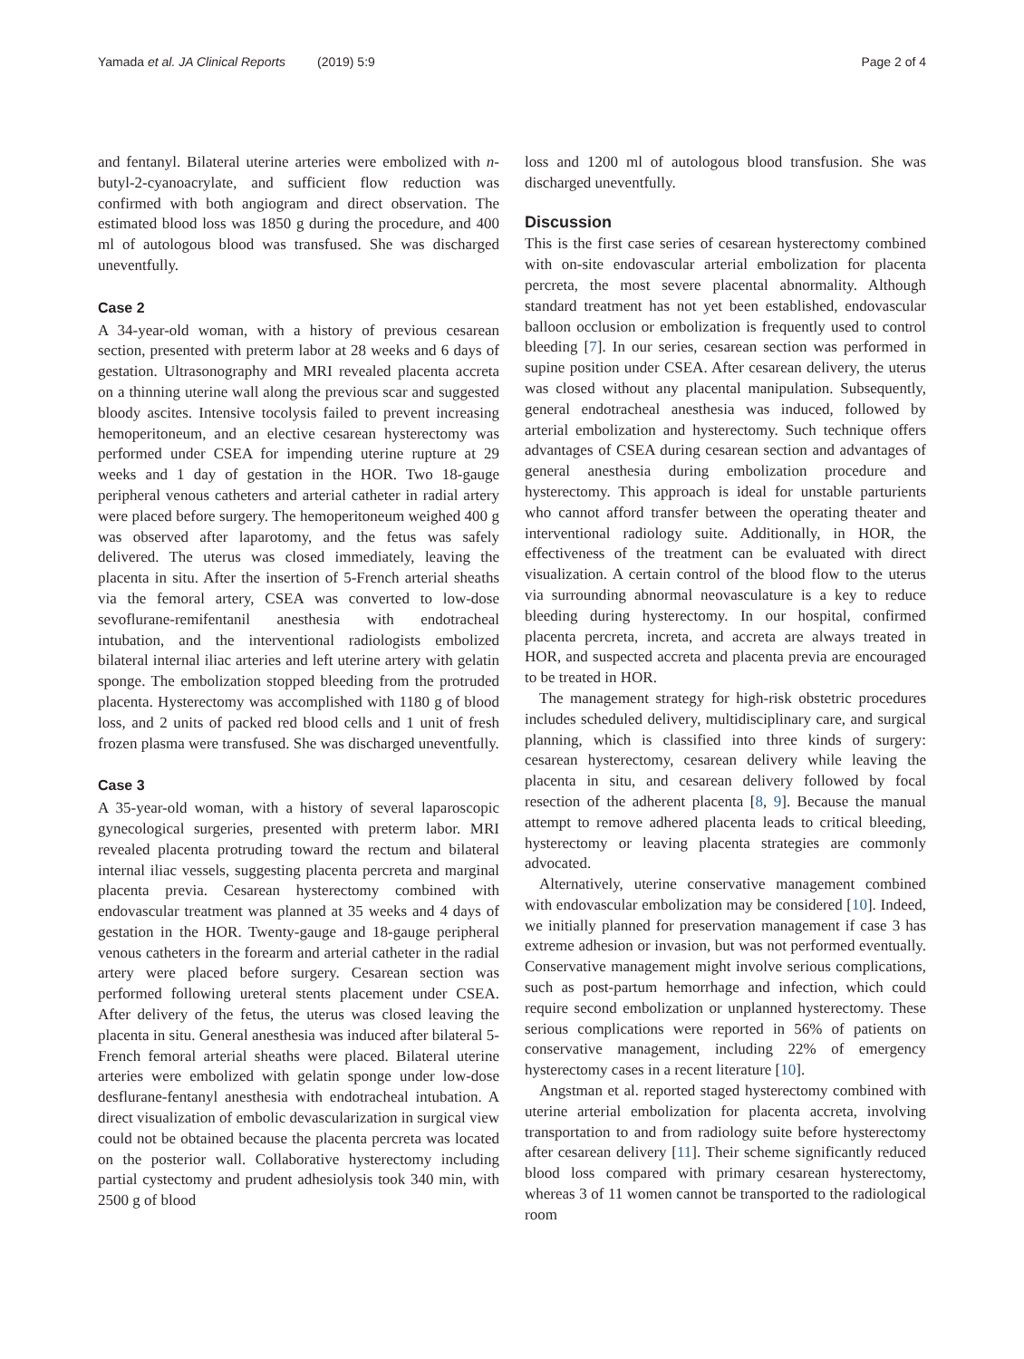Yamada et al. JA Clinical Reports (2019) 5:9 Page 2 of 4
and fentanyl. Bilateral uterine arteries were embolized with n-butyl-2-cyanoacrylate, and sufficient flow reduction was confirmed with both angiogram and direct observation. The estimated blood loss was 1850 g during the procedure, and 400 ml of autologous blood was transfused. She was discharged uneventfully.
Case 2
A 34-year-old woman, with a history of previous cesarean section, presented with preterm labor at 28 weeks and 6 days of gestation. Ultrasonography and MRI revealed placenta accreta on a thinning uterine wall along the previous scar and suggested bloody ascites. Intensive tocolysis failed to prevent increasing hemoperitoneum, and an elective cesarean hysterectomy was performed under CSEA for impending uterine rupture at 29 weeks and 1 day of gestation in the HOR. Two 18-gauge peripheral venous catheters and arterial catheter in radial artery were placed before surgery. The hemoperitoneum weighed 400 g was observed after laparotomy, and the fetus was safely delivered. The uterus was closed immediately, leaving the placenta in situ. After the insertion of 5-French arterial sheaths via the femoral artery, CSEA was converted to low-dose sevoflurane-remifentanil anesthesia with endotracheal intubation, and the interventional radiologists embolized bilateral internal iliac arteries and left uterine artery with gelatin sponge. The embolization stopped bleeding from the protruded placenta. Hysterectomy was accomplished with 1180 g of blood loss, and 2 units of packed red blood cells and 1 unit of fresh frozen plasma were transfused. She was discharged uneventfully.
Case 3
A 35-year-old woman, with a history of several laparoscopic gynecological surgeries, presented with preterm labor. MRI revealed placenta protruding toward the rectum and bilateral internal iliac vessels, suggesting placenta percreta and marginal placenta previa. Cesarean hysterectomy combined with endovascular treatment was planned at 35 weeks and 4 days of gestation in the HOR. Twenty-gauge and 18-gauge peripheral venous catheters in the forearm and arterial catheter in the radial artery were placed before surgery. Cesarean section was performed following ureteral stents placement under CSEA. After delivery of the fetus, the uterus was closed leaving the placenta in situ. General anesthesia was induced after bilateral 5-French femoral arterial sheaths were placed. Bilateral uterine arteries were embolized with gelatin sponge under low-dose desflurane-fentanyl anesthesia with endotracheal intubation. A direct visualization of embolic devascularization in surgical view could not be obtained because the placenta percreta was located on the posterior wall. Collaborative hysterectomy including partial cystectomy and prudent adhesiolysis took 340 min, with 2500 g of blood
loss and 1200 ml of autologous blood transfusion. She was discharged uneventfully.
Discussion
This is the first case series of cesarean hysterectomy combined with on-site endovascular arterial embolization for placenta percreta, the most severe placental abnormality. Although standard treatment has not yet been established, endovascular balloon occlusion or embolization is frequently used to control bleeding [7]. In our series, cesarean section was performed in supine position under CSEA. After cesarean delivery, the uterus was closed without any placental manipulation. Subsequently, general endotracheal anesthesia was induced, followed by arterial embolization and hysterectomy. Such technique offers advantages of CSEA during cesarean section and advantages of general anesthesia during embolization procedure and hysterectomy. This approach is ideal for unstable parturients who cannot afford transfer between the operating theater and interventional radiology suite. Additionally, in HOR, the effectiveness of the treatment can be evaluated with direct visualization. A certain control of the blood flow to the uterus via surrounding abnormal neovasculature is a key to reduce bleeding during hysterectomy. In our hospital, confirmed placenta percreta, increta, and accreta are always treated in HOR, and suspected accreta and placenta previa are encouraged to be treated in HOR.
The management strategy for high-risk obstetric procedures includes scheduled delivery, multidisciplinary care, and surgical planning, which is classified into three kinds of surgery: cesarean hysterectomy, cesarean delivery while leaving the placenta in situ, and cesarean delivery followed by focal resection of the adherent placenta [8, 9]. Because the manual attempt to remove adhered placenta leads to critical bleeding, hysterectomy or leaving placenta strategies are commonly advocated.
Alternatively, uterine conservative management combined with endovascular embolization may be considered [10]. Indeed, we initially planned for preservation management if case 3 has extreme adhesion or invasion, but was not performed eventually. Conservative management might involve serious complications, such as post-partum hemorrhage and infection, which could require second embolization or unplanned hysterectomy. These serious complications were reported in 56% of patients on conservative management, including 22% of emergency hysterectomy cases in a recent literature [10].
Angstman et al. reported staged hysterectomy combined with uterine arterial embolization for placenta accreta, involving transportation to and from radiology suite before hysterectomy after cesarean delivery [11]. Their scheme significantly reduced blood loss compared with primary cesarean hysterectomy, whereas 3 of 11 women cannot be transported to the radiological room